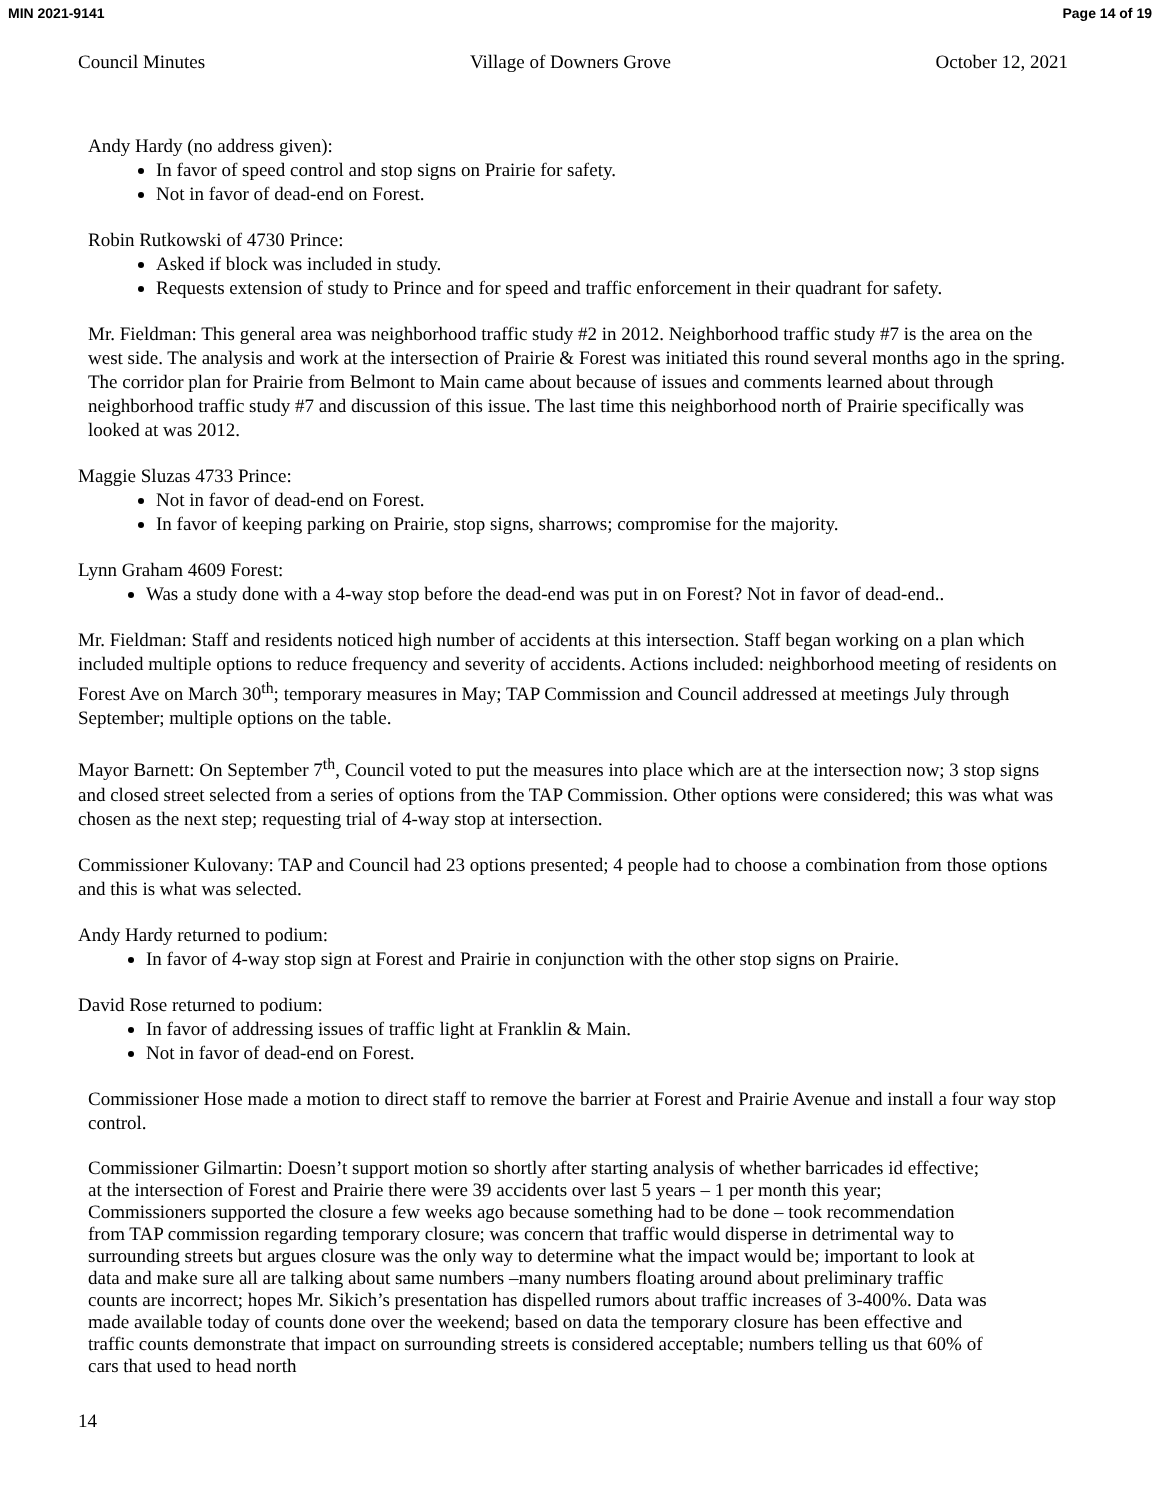MIN 2021-9141 Page 14 of 19
Council Minutes Village of Downers Grove October 12, 2021
Andy Hardy (no address given):
In favor of speed control and stop signs on Prairie for safety.
Not in favor of dead-end on Forest.
Robin Rutkowski of 4730 Prince:
Asked if block was included in study.
Requests extension of study to Prince and for speed and traffic enforcement in their quadrant for safety.
Mr. Fieldman: This general area was neighborhood traffic study #2 in 2012. Neighborhood traffic study #7 is the area on the west side. The analysis and work at the intersection of Prairie & Forest was initiated this round several months ago in the spring. The corridor plan for Prairie from Belmont to Main came about because of issues and comments learned about through neighborhood traffic study #7 and discussion of this issue. The last time this neighborhood north of Prairie specifically was looked at was 2012.
Maggie Sluzas 4733 Prince:
Not in favor of dead-end on Forest.
In favor of keeping parking on Prairie, stop signs, sharrows; compromise for the majority.
Lynn Graham 4609 Forest:
Was a study done with a 4-way stop before the dead-end was put in on Forest? Not in favor of dead-end..
Mr. Fieldman: Staff and residents noticed high number of accidents at this intersection. Staff began working on a plan which included multiple options to reduce frequency and severity of accidents. Actions included: neighborhood meeting of residents on Forest Ave on March 30<sup>th</sup>; temporary measures in May; TAP Commission and Council addressed at meetings July through September; multiple options on the table.
Mayor Barnett: On September 7<sup>th</sup>, Council voted to put the measures into place which are at the intersection now; 3 stop signs and closed street selected from a series of options from the TAP Commission. Other options were considered; this was what was chosen as the next step; requesting trial of 4-way stop at intersection.
Commissioner Kulovany: TAP and Council had 23 options presented; 4 people had to choose a combination from those options and this is what was selected.
Andy Hardy returned to podium:
In favor of 4-way stop sign at Forest and Prairie in conjunction with the other stop signs on Prairie.
David Rose returned to podium:
In favor of addressing issues of traffic light at Franklin & Main.
Not in favor of dead-end on Forest.
Commissioner Hose made a motion to direct staff to remove the barrier at Forest and Prairie Avenue and install a four way stop control.
Commissioner Gilmartin: Doesn’t support motion so shortly after starting analysis of whether barricades id effective; at the intersection of Forest and Prairie there were 39 accidents over last 5 years – 1 per month this year; Commissioners supported the closure a few weeks ago because something had to be done – took recommendation from TAP commission regarding temporary closure; was concern that traffic would disperse in detrimental way to surrounding streets but argues closure was the only way to determine what the impact would be; important to look at data and make sure all are talking about same numbers –many numbers floating around about preliminary traffic counts are incorrect; hopes Mr. Sikich’s presentation has dispelled rumors about traffic increases of 3-400%. Data was made available today of counts done over the weekend; based on data the temporary closure has been effective and traffic counts demonstrate that impact on surrounding streets is considered acceptable; numbers telling us that 60% of cars that used to head north
14